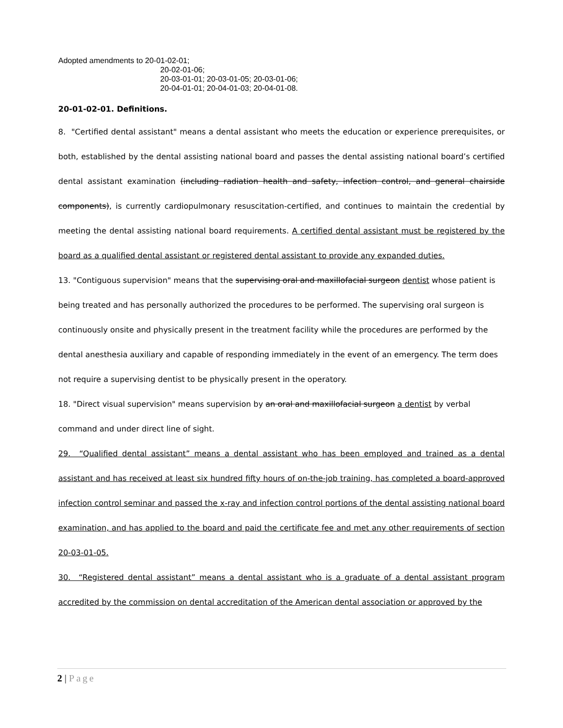Adopted amendments to 20-01-02-01;
20-02-01-06;
20-03-01-01; 20-03-01-05; 20-03-01-06;
20-04-01-01; 20-04-01-03; 20-04-01-08.
20-01-02-01. Definitions.
8. "Certified dental assistant" means a dental assistant who meets the education or experience prerequisites, or both, established by the dental assisting national board and passes the dental assisting national board’s certified dental assistant examination (including radiation health and safety, infection control, and general chairside components), is currently cardiopulmonary resuscitation-certified, and continues to maintain the credential by meeting the dental assisting national board requirements. A certified dental assistant must be registered by the board as a qualified dental assistant or registered dental assistant to provide any expanded duties.
13. "Contiguous supervision" means that the supervising oral and maxillofacial surgeon dentist whose patient is being treated and has personally authorized the procedures to be performed. The supervising oral surgeon is continuously onsite and physically present in the treatment facility while the procedures are performed by the dental anesthesia auxiliary and capable of responding immediately in the event of an emergency. The term does not require a supervising dentist to be physically present in the operatory.
18. "Direct visual supervision" means supervision by an oral and maxillofacial surgeon a dentist by verbal command and under direct line of sight.
29. “Qualified dental assistant” means a dental assistant who has been employed and trained as a dental assistant and has received at least six hundred fifty hours of on-the-job training, has completed a board-approved infection control seminar and passed the x-ray and infection control portions of the dental assisting national board examination, and has applied to the board and paid the certificate fee and met any other requirements of section 20-03-01-05.
30. “Registered dental assistant” means a dental assistant who is a graduate of a dental assistant program accredited by the commission on dental accreditation of the American dental association or approved by the
2 | Page